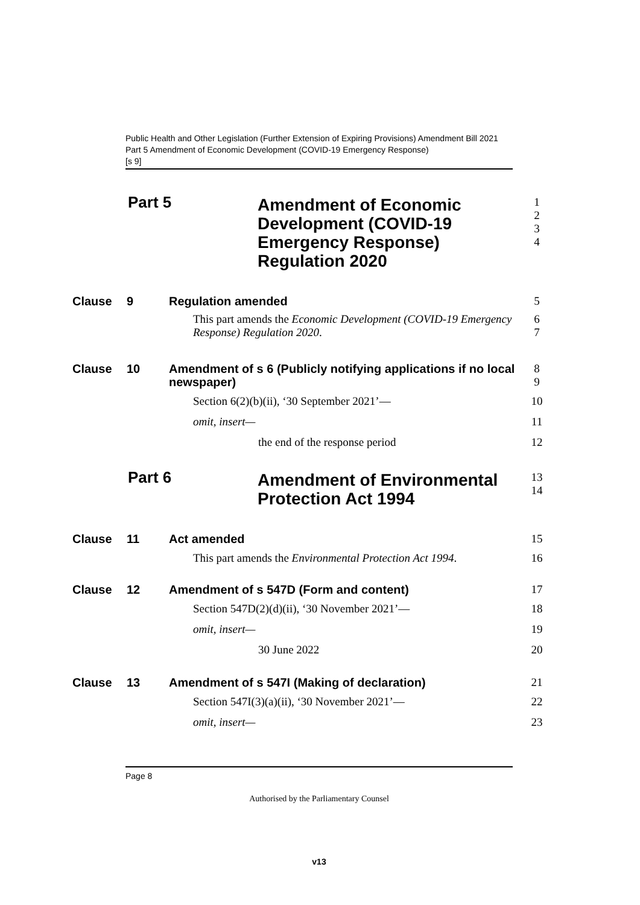Public Health and Other Legislation (Further Extension of Expiring Provisions) Amendment Bill 2021
Part 5 Amendment of Economic Development (COVID-19 Emergency Response)
[s 9]
Part 5
Amendment of Economic Development (COVID-19 Emergency Response) Regulation 2020
1
2
3
4
Clause 9 Regulation amended 5
This part amends the Economic Development (COVID-19 Emergency Response) Regulation 2020.
6
7
Clause 10 Amendment of s 6 (Publicly notifying applications if no local newspaper)
8
9
Section 6(2)(b)(ii), ‘30 September 2021’—
10
omit, insert— 11
the end of the response period 12
Part 6
Amendment of Environmental Protection Act 1994
13
14
Clause 11 Act amended 15
This part amends the Environmental Protection Act 1994.
16
Clause 12 Amendment of s 547D (Form and content)
17
Section 547D(2)(d)(ii), ‘30 November 2021’—
18
omit, insert— 19
30 June 2022 20
Clause 13 Amendment of s 547I (Making of declaration)
21
Section 547I(3)(a)(ii), ‘30 November 2021’—
22
omit, insert— 23
Page 8
Authorised by the Parliamentary Counsel
v13